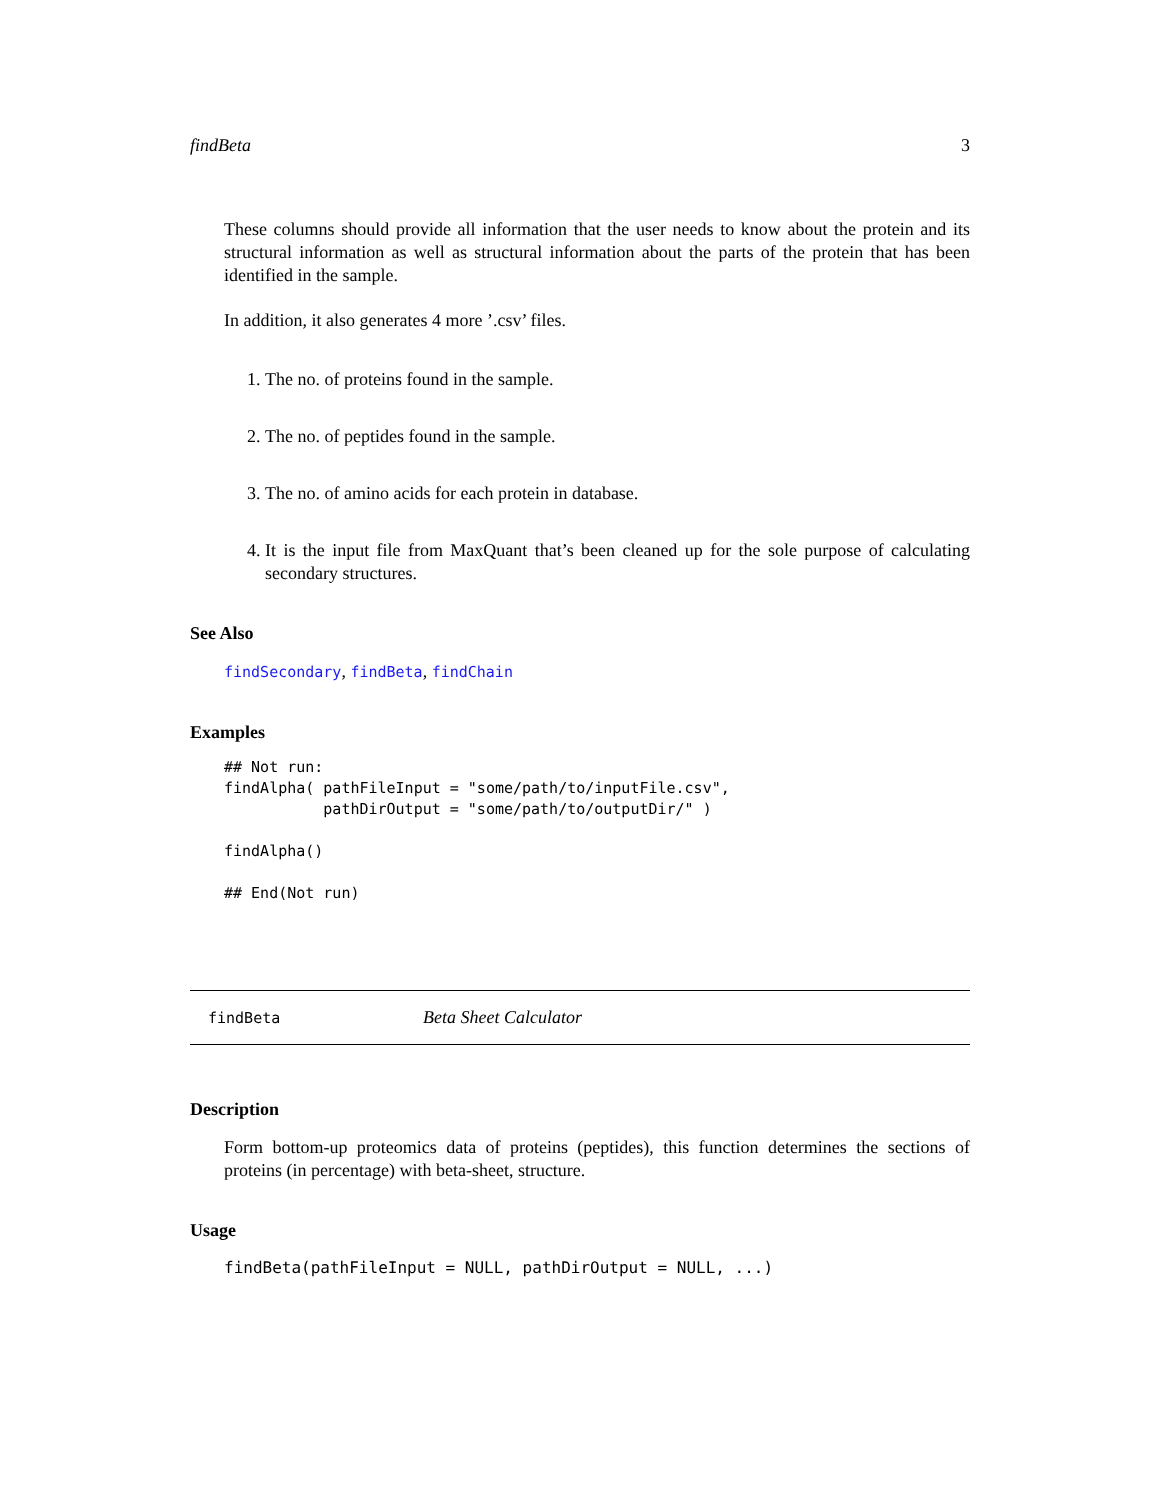findBeta 3
These columns should provide all information that the user needs to know about the protein and its structural information as well as structural information about the parts of the protein that has been identified in the sample.
In addition, it also generates 4 more ’.csv’ files.
1. The no. of proteins found in the sample.
2. The no. of peptides found in the sample.
3. The no. of amino acids for each protein in database.
4. It is the input file from MaxQuant that’s been cleaned up for the sole purpose of calculating secondary structures.
See Also
findSecondary, findBeta, findChain
Examples
## Not run:
findAlpha( pathFileInput = "some/path/to/inputFile.csv",
           pathDirOutput = "some/path/to/outputDir/" )

findAlpha()

## End(Not run)
findBeta Beta Sheet Calculator
Description
Form bottom-up proteomics data of proteins (peptides), this function determines the sections of proteins (in percentage) with beta-sheet, structure.
Usage
findBeta(pathFileInput = NULL, pathDirOutput = NULL, ...)